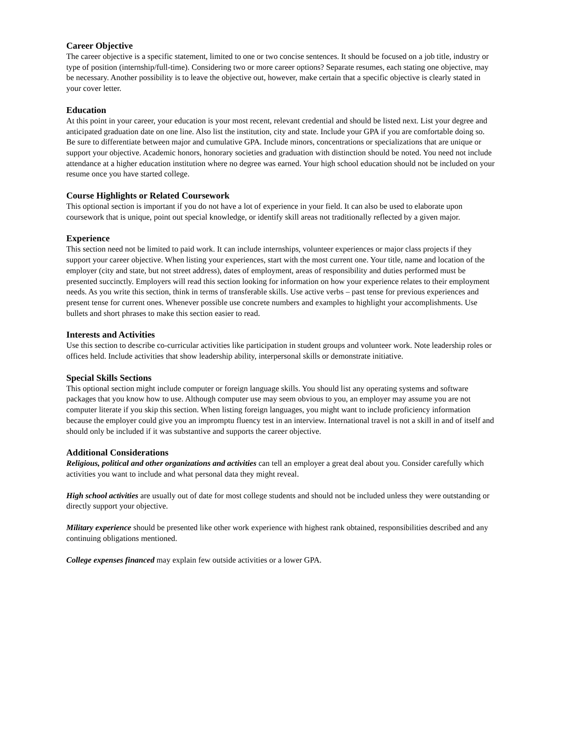Career Objective
The career objective is a specific statement, limited to one or two concise sentences. It should be focused on a job title, industry or type of position (internship/full-time). Considering two or more career options? Separate resumes, each stating one objective, may be necessary. Another possibility is to leave the objective out, however, make certain that a specific objective is clearly stated in your cover letter.
Education
At this point in your career, your education is your most recent, relevant credential and should be listed next. List your degree and anticipated graduation date on one line. Also list the institution, city and state. Include your GPA if you are comfortable doing so. Be sure to differentiate between major and cumulative GPA. Include minors, concentrations or specializations that are unique or support your objective. Academic honors, honorary societies and graduation with distinction should be noted. You need not include attendance at a higher education institution where no degree was earned. Your high school education should not be included on your resume once you have started college.
Course Highlights or Related Coursework
This optional section is important if you do not have a lot of experience in your field. It can also be used to elaborate upon coursework that is unique, point out special knowledge, or identify skill areas not traditionally reflected by a given major.
Experience
This section need not be limited to paid work. It can include internships, volunteer experiences or major class projects if they support your career objective. When listing your experiences, start with the most current one. Your title, name and location of the employer (city and state, but not street address), dates of employment, areas of responsibility and duties performed must be presented succinctly. Employers will read this section looking for information on how your experience relates to their employment needs. As you write this section, think in terms of transferable skills. Use active verbs – past tense for previous experiences and present tense for current ones. Whenever possible use concrete numbers and examples to highlight your accomplishments. Use bullets and short phrases to make this section easier to read.
Interests and Activities
Use this section to describe co-curricular activities like participation in student groups and volunteer work. Note leadership roles or offices held. Include activities that show leadership ability, interpersonal skills or demonstrate initiative.
Special Skills Sections
This optional section might include computer or foreign language skills. You should list any operating systems and software packages that you know how to use. Although computer use may seem obvious to you, an employer may assume you are not computer literate if you skip this section. When listing foreign languages, you might want to include proficiency information because the employer could give you an impromptu fluency test in an interview. International travel is not a skill in and of itself and should only be included if it was substantive and supports the career objective.
Additional Considerations
Religious, political and other organizations and activities can tell an employer a great deal about you. Consider carefully which activities you want to include and what personal data they might reveal.
High school activities are usually out of date for most college students and should not be included unless they were outstanding or directly support your objective.
Military experience should be presented like other work experience with highest rank obtained, responsibilities described and any continuing obligations mentioned.
College expenses financed may explain few outside activities or a lower GPA.